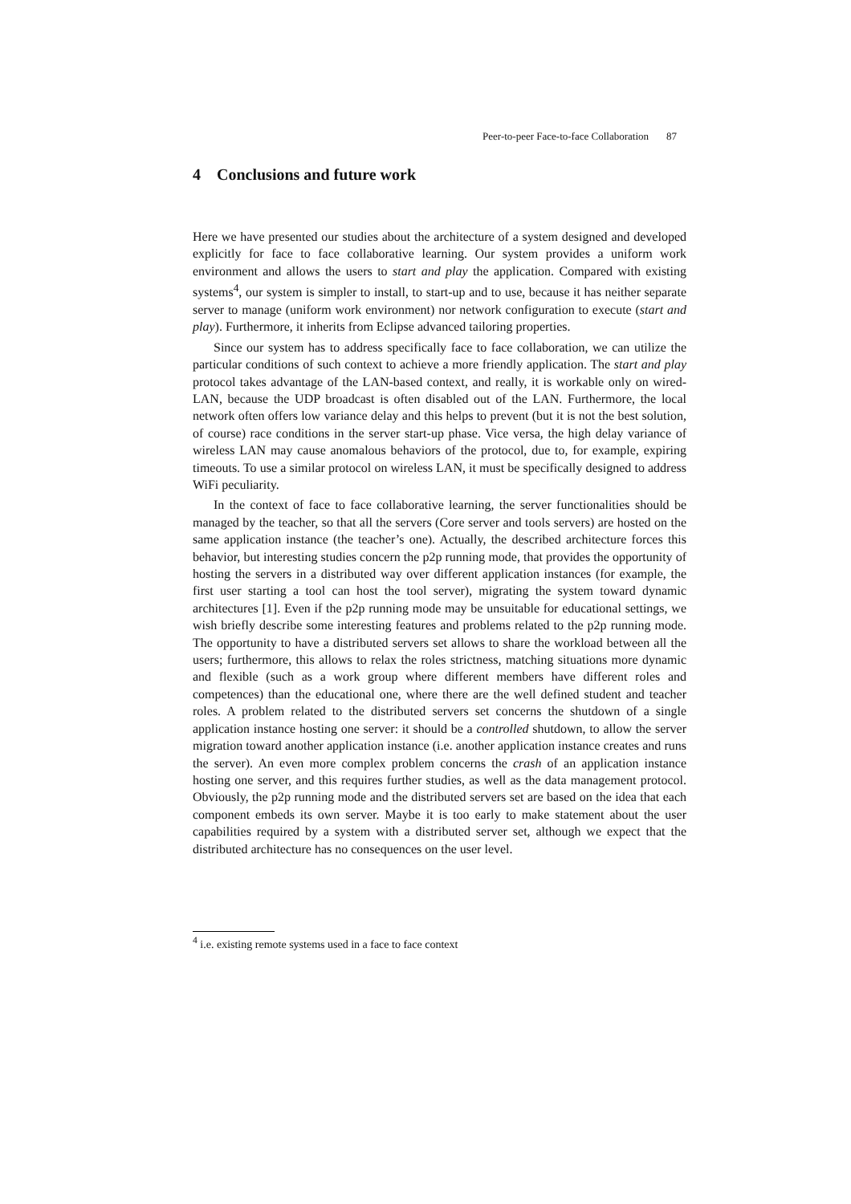Peer-to-peer Face-to-face Collaboration 87
4 Conclusions and future work
Here we have presented our studies about the architecture of a system designed and developed explicitly for face to face collaborative learning. Our system provides a uniform work environment and allows the users to start and play the application. Compared with existing systems<sup>4</sup>, our system is simpler to install, to start-up and to use, because it has neither separate server to manage (uniform work environment) nor network configuration to execute (start and play). Furthermore, it inherits from Eclipse advanced tailoring properties.
Since our system has to address specifically face to face collaboration, we can utilize the particular conditions of such context to achieve a more friendly application. The start and play protocol takes advantage of the LAN-based context, and really, it is workable only on wired-LAN, because the UDP broadcast is often disabled out of the LAN. Furthermore, the local network often offers low variance delay and this helps to prevent (but it is not the best solution, of course) race conditions in the server start-up phase. Vice versa, the high delay variance of wireless LAN may cause anomalous behaviors of the protocol, due to, for example, expiring timeouts. To use a similar protocol on wireless LAN, it must be specifically designed to address WiFi peculiarity.
In the context of face to face collaborative learning, the server functionalities should be managed by the teacher, so that all the servers (Core server and tools servers) are hosted on the same application instance (the teacher’s one). Actually, the described architecture forces this behavior, but interesting studies concern the p2p running mode, that provides the opportunity of hosting the servers in a distributed way over different application instances (for example, the first user starting a tool can host the tool server), migrating the system toward dynamic architectures [1]. Even if the p2p running mode may be unsuitable for educational settings, we wish briefly describe some interesting features and problems related to the p2p running mode. The opportunity to have a distributed servers set allows to share the workload between all the users; furthermore, this allows to relax the roles strictness, matching situations more dynamic and flexible (such as a work group where different members have different roles and competences) than the educational one, where there are the well defined student and teacher roles. A problem related to the distributed servers set concerns the shutdown of a single application instance hosting one server: it should be a controlled shutdown, to allow the server migration toward another application instance (i.e. another application instance creates and runs the server). An even more complex problem concerns the crash of an application instance hosting one server, and this requires further studies, as well as the data management protocol. Obviously, the p2p running mode and the distributed servers set are based on the idea that each component embeds its own server. Maybe it is too early to make statement about the user capabilities required by a system with a distributed server set, although we expect that the distributed architecture has no consequences on the user level.
<sup>4</sup> i.e. existing remote systems used in a face to face context